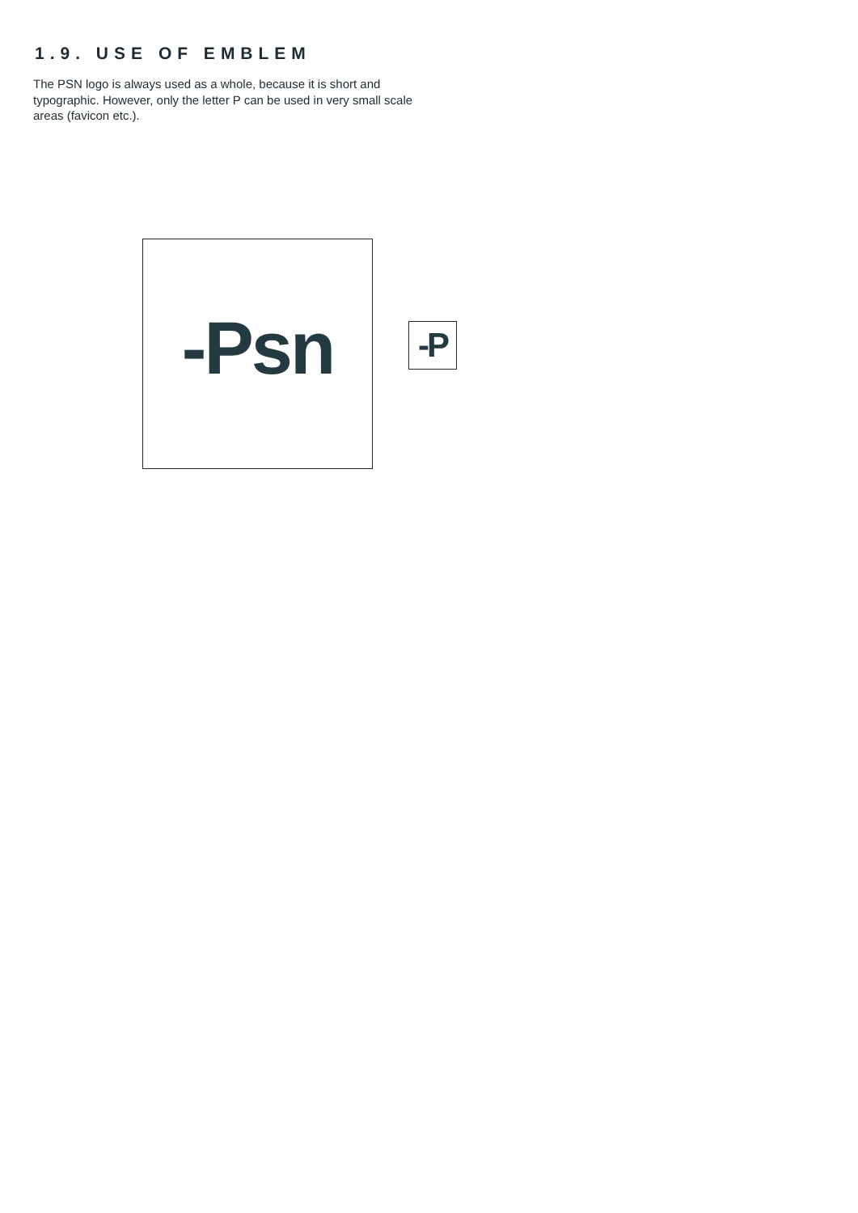1.9. USE OF EMBLEM
The PSN logo is always used as a whole, because it is short and typographic. However, only the letter P can be used in very small scale areas (favicon etc.).
-Psn
-P